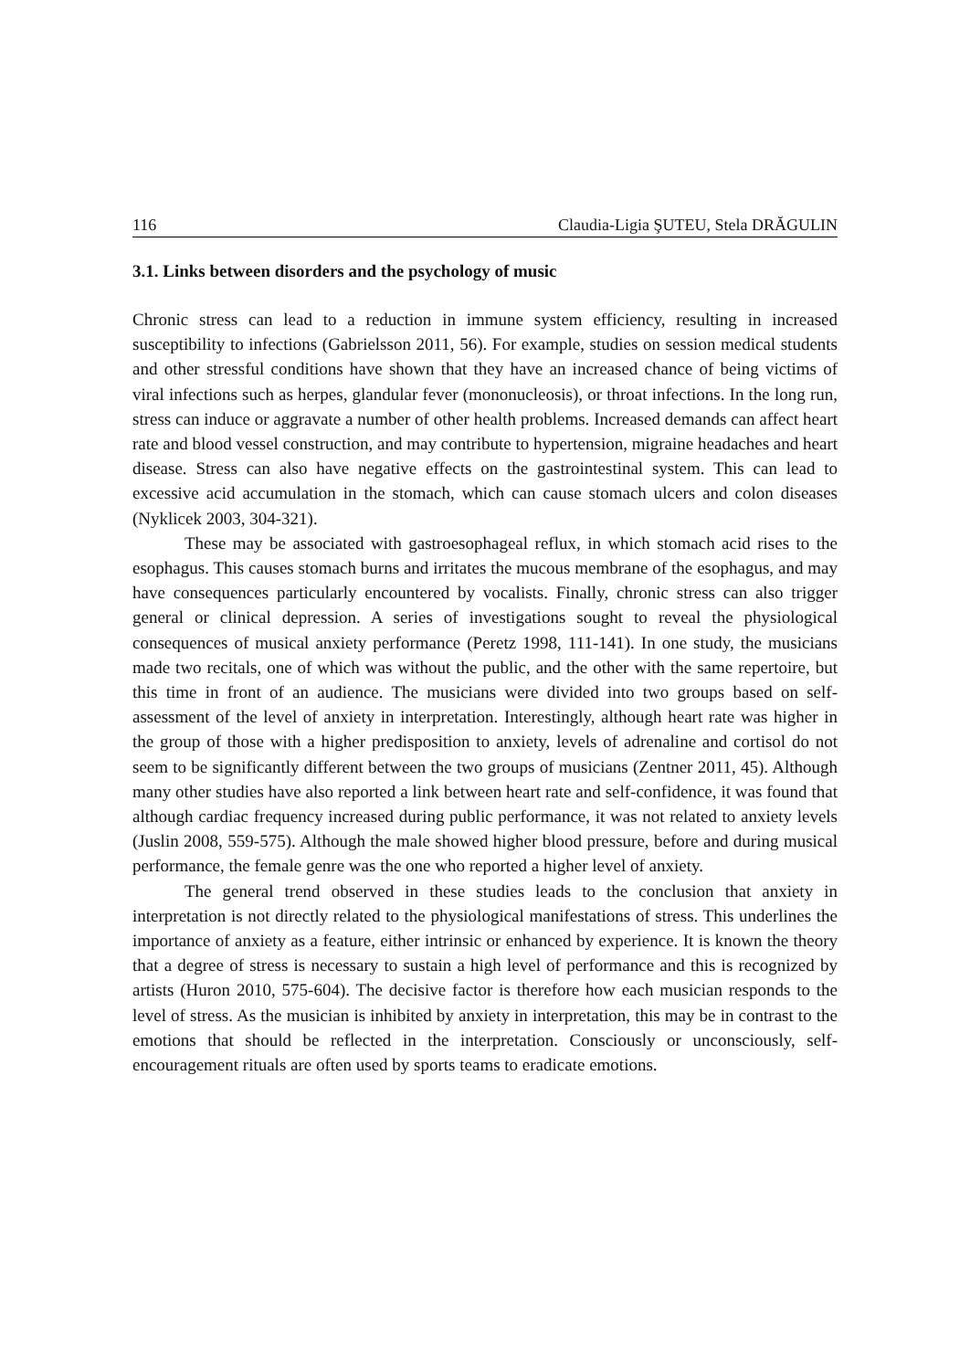116 Claudia-Ligia ŞUTEU, Stela DRĂGULIN
3.1. Links between disorders and the psychology of music
Chronic stress can lead to a reduction in immune system efficiency, resulting in increased susceptibility to infections (Gabrielsson 2011, 56). For example, studies on session medical students and other stressful conditions have shown that they have an increased chance of being victims of viral infections such as herpes, glandular fever (mononucleosis), or throat infections. In the long run, stress can induce or aggravate a number of other health problems. Increased demands can affect heart rate and blood vessel construction, and may contribute to hypertension, migraine headaches and heart disease. Stress can also have negative effects on the gastrointestinal system. This can lead to excessive acid accumulation in the stomach, which can cause stomach ulcers and colon diseases (Nyklicek 2003, 304-321).
These may be associated with gastroesophageal reflux, in which stomach acid rises to the esophagus. This causes stomach burns and irritates the mucous membrane of the esophagus, and may have consequences particularly encountered by vocalists. Finally, chronic stress can also trigger general or clinical depression. A series of investigations sought to reveal the physiological consequences of musical anxiety performance (Peretz 1998, 111-141). In one study, the musicians made two recitals, one of which was without the public, and the other with the same repertoire, but this time in front of an audience. The musicians were divided into two groups based on self-assessment of the level of anxiety in interpretation. Interestingly, although heart rate was higher in the group of those with a higher predisposition to anxiety, levels of adrenaline and cortisol do not seem to be significantly different between the two groups of musicians (Zentner 2011, 45). Although many other studies have also reported a link between heart rate and self-confidence, it was found that although cardiac frequency increased during public performance, it was not related to anxiety levels (Juslin 2008, 559-575). Although the male showed higher blood pressure, before and during musical performance, the female genre was the one who reported a higher level of anxiety.
The general trend observed in these studies leads to the conclusion that anxiety in interpretation is not directly related to the physiological manifestations of stress. This underlines the importance of anxiety as a feature, either intrinsic or enhanced by experience. It is known the theory that a degree of stress is necessary to sustain a high level of performance and this is recognized by artists (Huron 2010, 575-604). The decisive factor is therefore how each musician responds to the level of stress. As the musician is inhibited by anxiety in interpretation, this may be in contrast to the emotions that should be reflected in the interpretation. Consciously or unconsciously, self-encouragement rituals are often used by sports teams to eradicate emotions.